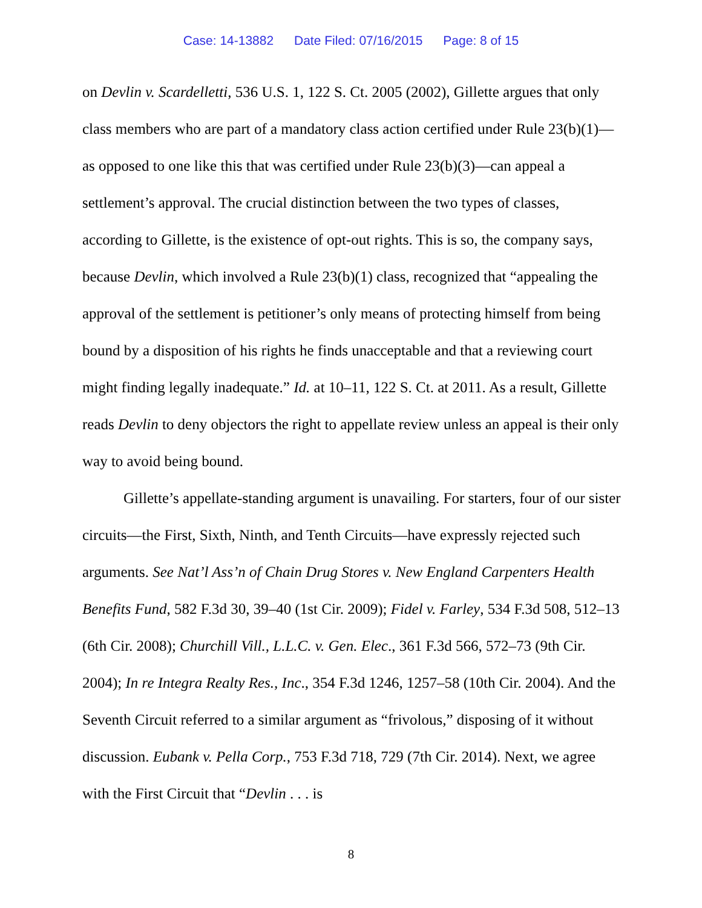Case: 14-13882 Date Filed: 07/16/2015 Page: 8 of 15
on Devlin v. Scardelletti, 536 U.S. 1, 122 S. Ct. 2005 (2002), Gillette argues that only class members who are part of a mandatory class action certified under Rule 23(b)(1)—as opposed to one like this that was certified under Rule 23(b)(3)—can appeal a settlement’s approval. The crucial distinction between the two types of classes, according to Gillette, is the existence of opt-out rights. This is so, the company says, because Devlin, which involved a Rule 23(b)(1) class, recognized that “appealing the approval of the settlement is petitioner’s only means of protecting himself from being bound by a disposition of his rights he finds unacceptable and that a reviewing court might finding legally inadequate.” Id. at 10–11, 122 S. Ct. at 2011. As a result, Gillette reads Devlin to deny objectors the right to appellate review unless an appeal is their only way to avoid being bound.
Gillette’s appellate-standing argument is unavailing. For starters, four of our sister circuits—the First, Sixth, Ninth, and Tenth Circuits—have expressly rejected such arguments. See Nat’l Ass’n of Chain Drug Stores v. New England Carpenters Health Benefits Fund, 582 F.3d 30, 39–40 (1st Cir. 2009); Fidel v. Farley, 534 F.3d 508, 512–13 (6th Cir. 2008); Churchill Vill., L.L.C. v. Gen. Elec., 361 F.3d 566, 572–73 (9th Cir. 2004); In re Integra Realty Res., Inc., 354 F.3d 1246, 1257–58 (10th Cir. 2004). And the Seventh Circuit referred to a similar argument as “frivolous,” disposing of it without discussion. Eubank v. Pella Corp., 753 F.3d 718, 729 (7th Cir. 2014). Next, we agree with the First Circuit that “Devlin . . . is
8